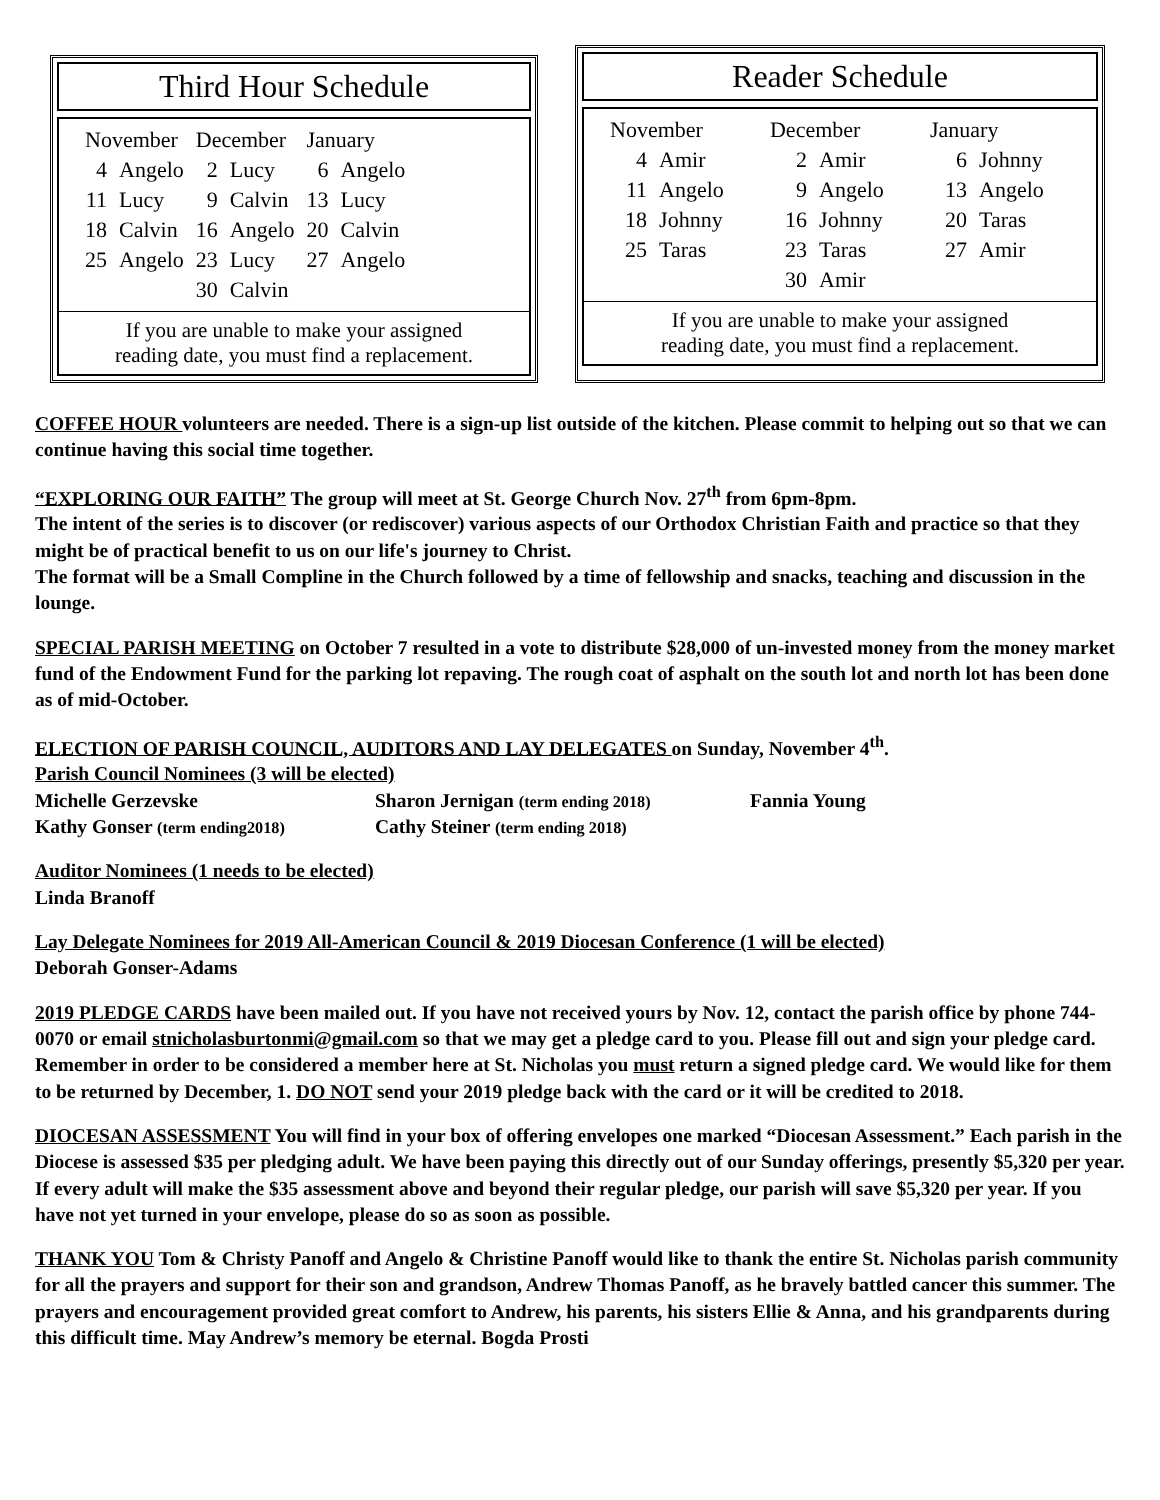Third Hour Schedule
| November | | December | | January | |
| --- | --- | --- | --- | --- | --- |
| 4 | Angelo | 2 | Lucy | 6 | Angelo |
| 11 | Lucy | 9 | Calvin | 13 | Lucy |
| 18 | Calvin | 16 | Angelo | 20 | Calvin |
| 25 | Angelo | 23 | Lucy | 27 | Angelo |
| | | 30 | Calvin | | |
If you are unable to make your assigned
reading date, you must find a replacement.
Reader Schedule
| November | | December | | January | |
| --- | --- | --- | --- | --- | --- |
| 4 | Amir | 2 | Amir | 6 | Johnny |
| 11 | Angelo | 9 | Angelo | 13 | Angelo |
| 18 | Johnny | 16 | Johnny | 20 | Taras |
| 25 | Taras | 23 | Taras | 27 | Amir |
| | | 30 | Amir | | |
If you are unable to make your assigned
reading date, you must find a replacement.
COFFEE HOUR volunteers are needed. There is a sign-up list outside of the kitchen. Please commit to helping out so that we can continue having this social time together.
“EXPLORING OUR FAITH” The group will meet at St. George Church Nov. 27<sup>th</sup> from 6pm-8pm.
The intent of the series is to discover (or rediscover) various aspects of our Orthodox Christian Faith and practice so that they might be of practical benefit to us on our life's journey to Christ.
The format will be a Small Compline in the Church followed by a time of fellowship and snacks, teaching and discussion in the lounge.
SPECIAL PARISH MEETING on October 7 resulted in a vote to distribute $28,000 of un-invested money from the money market fund of the Endowment Fund for the parking lot repaving. The rough coat of asphalt on the south lot and north lot has been done as of mid-October.
ELECTION OF PARISH COUNCIL, AUDITORS AND LAY DELEGATES on Sunday, November 4<sup>th</sup>.
Parish Council Nominees (3 will be elected)
Michelle Gerzevske
Sharon Jernigan (term ending 2018)
Fannia Young
Kathy Gonser (term ending2018)
Cathy Steiner (term ending 2018)
Auditor Nominees (1 needs to be elected)
Linda Branoff
Lay Delegate Nominees for 2019 All-American Council & 2019 Diocesan Conference (1 will be elected)
Deborah Gonser-Adams
2019 PLEDGE CARDS have been mailed out. If you have not received yours by Nov. 12, contact the parish office by phone 744-0070 or email stnicholasburtonmi@gmail.com so that we may get a pledge card to you. Please fill out and sign your pledge card. Remember in order to be considered a member here at St. Nicholas you must return a signed pledge card. We would like for them to be returned by December, 1. DO NOT send your 2019 pledge back with the card or it will be credited to 2018.
DIOCESAN ASSESSMENT You will find in your box of offering envelopes one marked “Diocesan Assessment.” Each parish in the Diocese is assessed $35 per pledging adult. We have been paying this directly out of our Sunday offerings, presently $5,320 per year. If every adult will make the $35 assessment above and beyond their regular pledge, our parish will save $5,320 per year. If you have not yet turned in your envelope, please do so as soon as possible.
THANK YOU Tom & Christy Panoff and Angelo & Christine Panoff would like to thank the entire St. Nicholas parish community for all the prayers and support for their son and grandson, Andrew Thomas Panoff, as he bravely battled cancer this summer. The prayers and encouragement provided great comfort to Andrew, his parents, his sisters Ellie & Anna, and his grandparents during this difficult time. May Andrew’s memory be eternal. Bogda Prosti